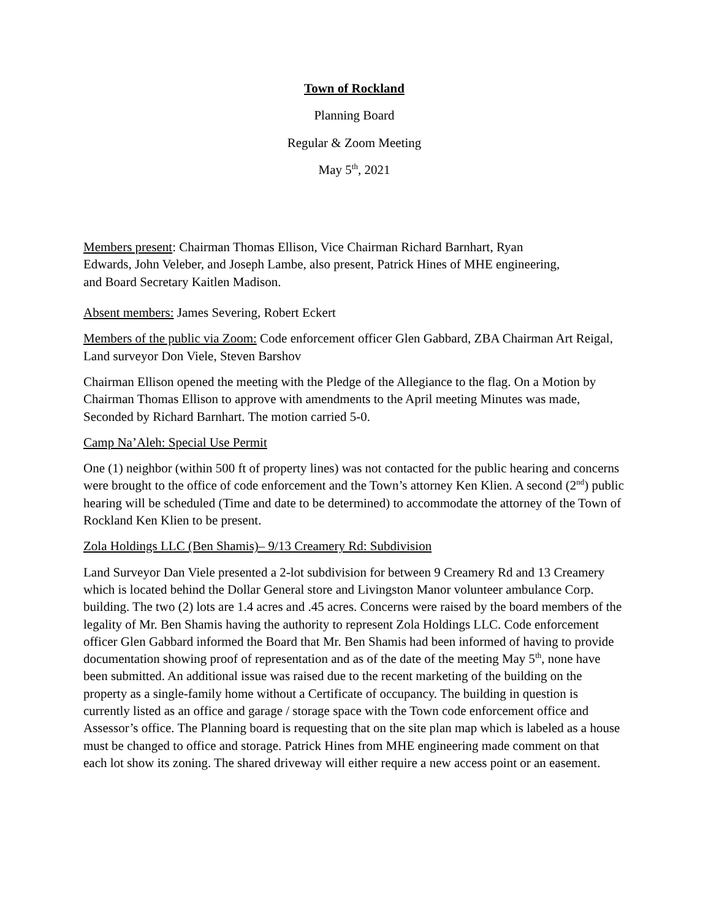Town of Rockland
Planning Board
Regular & Zoom Meeting
May 5<sup>th</sup>, 2021
Members present: Chairman Thomas Ellison, Vice Chairman Richard Barnhart, Ryan Edwards, John Veleber, and Joseph Lambe, also present, Patrick Hines of MHE engineering, and Board Secretary Kaitlen Madison.
Absent members: James Severing, Robert Eckert
Members of the public via Zoom: Code enforcement officer Glen Gabbard, ZBA Chairman Art Reigal, Land surveyor Don Viele, Steven Barshov
Chairman Ellison opened the meeting with the Pledge of the Allegiance to the flag. On a Motion by Chairman Thomas Ellison to approve with amendments to the April meeting Minutes was made, Seconded by Richard Barnhart. The motion carried 5-0.
Camp Na’Aleh: Special Use Permit
One (1) neighbor (within 500 ft of property lines) was not contacted for the public hearing and concerns were brought to the office of code enforcement and the Town’s attorney Ken Klien. A second (2<sup>nd</sup>) public hearing will be scheduled (Time and date to be determined) to accommodate the attorney of the Town of Rockland Ken Klien to be present.
Zola Holdings LLC (Ben Shamis)– 9/13 Creamery Rd: Subdivision
Land Surveyor Dan Viele presented a 2-lot subdivision for between 9 Creamery Rd and 13 Creamery which is located behind the Dollar General store and Livingston Manor volunteer ambulance Corp. building. The two (2) lots are 1.4 acres and .45 acres. Concerns were raised by the board members of the legality of Mr. Ben Shamis having the authority to represent Zola Holdings LLC. Code enforcement officer Glen Gabbard informed the Board that Mr. Ben Shamis had been informed of having to provide documentation showing proof of representation and as of the date of the meeting May 5<sup>th</sup>, none have been submitted. An additional issue was raised due to the recent marketing of the building on the property as a single-family home without a Certificate of occupancy. The building in question is currently listed as an office and garage / storage space with the Town code enforcement office and Assessor’s office. The Planning board is requesting that on the site plan map which is labeled as a house must be changed to office and storage. Patrick Hines from MHE engineering made comment on that each lot show its zoning. The shared driveway will either require a new access point or an easement.